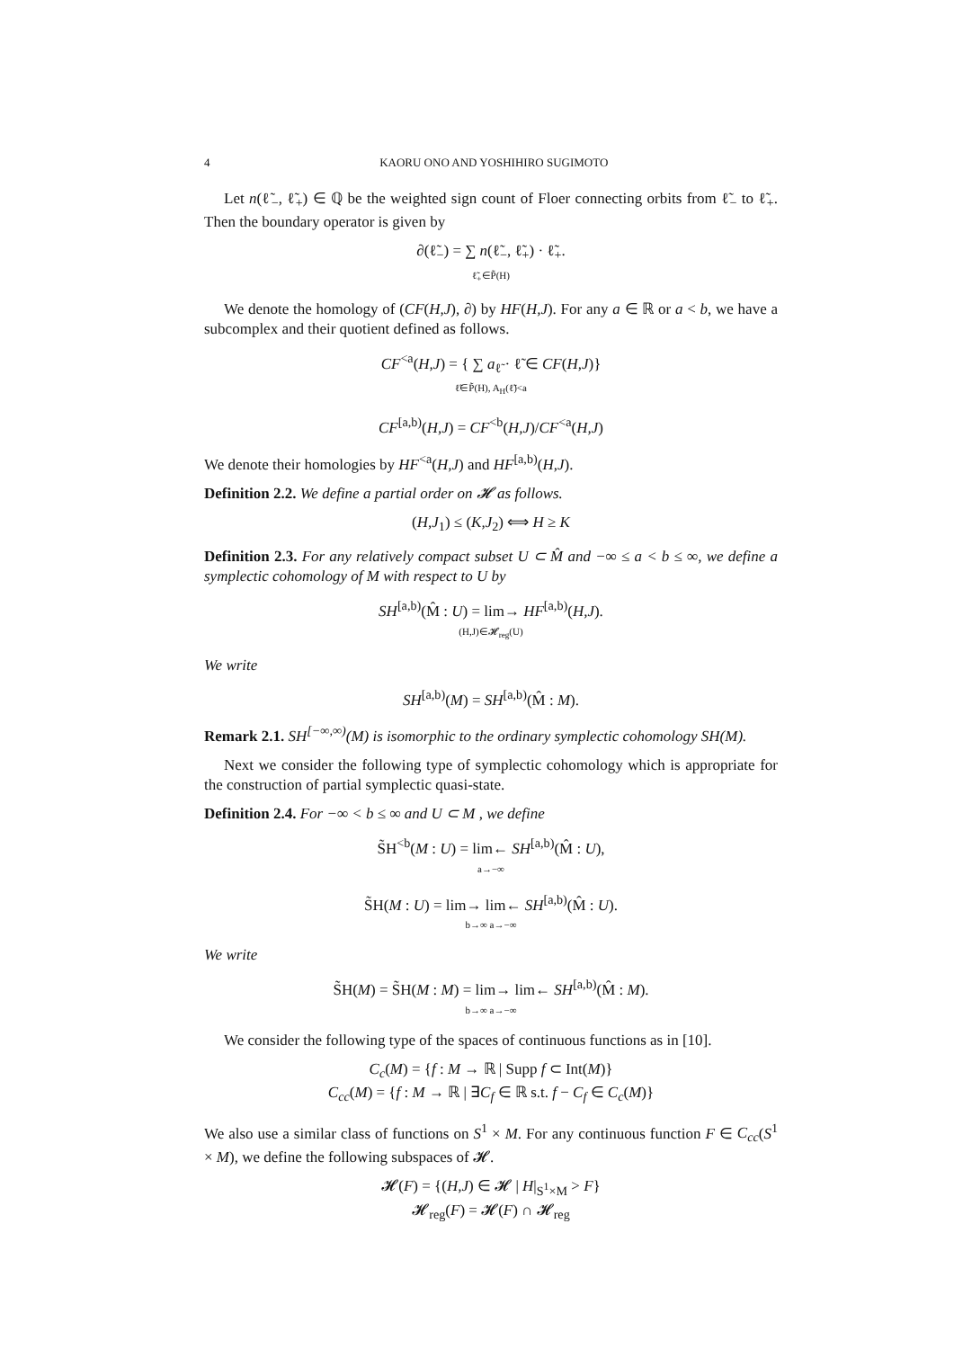4 KAORU ONO AND YOSHIHIRO SUGIMOTO
Let n(ℓ̃<sub>−</sub>, ℓ̃<sub>+</sub>) ∈ ℚ be the weighted sign count of Floer connecting orbits from ℓ̃<sub>−</sub> to ℓ̃<sub>+</sub>. Then the boundary operator is given by
∂(ℓ̃<sub>−</sub>) = ∑ n(ℓ̃<sub>−</sub>, ℓ̃<sub>+</sub>) · ℓ̃<sub>+</sub>.
ℓ̃<sub>+</sub>∈P̃(H)
We denote the homology of (CF(H,J), ∂) by HF(H,J). For any a ∈ ℝ or a < b, we have a subcomplex and their quotient defined as follows.
CF<sup><a</sup>(H,J) = { ∑ a<sub>ℓ̃</sub> · ℓ̃ ∈ CF(H,J)}
ℓ̃∈P̃(H), A<sub>H</sub>(ℓ̃)<a
CF<sup>[a,b)</sup>(H,J) = CF<sup><b</sup>(H,J)/CF<sup><a</sup>(H,J)
We denote their homologies by HF<sup><a</sup>(H,J) and HF<sup>[a,b)</sup>(H,J).
Definition 2.2. We define a partial order on 𝓗 as follows.
(H,J<sub>1</sub>) ≤ (K,J<sub>2</sub>) ⟺ H ≥ K
Definition 2.3. For any relatively compact subset U ⊂ M̂ and −∞ ≤ a < b ≤ ∞, we define a symplectic cohomology of M with respect to U by
SH<sup>[a,b)</sup>(M̂ : U) = lim→ HF<sup>[a,b)</sup>(H,J).
(H,J)∈𝓗<sub>reg</sub>(U)
We write
SH<sup>[a,b)</sup>(M) = SH<sup>[a,b)</sup>(M̂ : M).
Remark 2.1. SH<sup>[−∞,∞)</sup>(M) is isomorphic to the ordinary symplectic cohomology SH(M).
Next we consider the following type of symplectic cohomology which is appropriate for the construction of partial symplectic quasi-state.
Definition 2.4. For −∞ < b ≤ ∞ and U ⊂ M , we define
S̃H<sup><b</sup>(M : U) = lim← SH<sup>[a,b)</sup>(M̂ : U),
a→−∞
S̃H(M : U) = lim→ lim← SH<sup>[a,b)</sup>(M̂ : U).
b→∞ a→−∞
We write
S̃H(M) = S̃H(M : M) = lim→ lim← SH<sup>[a,b)</sup>(M̂ : M).
b→∞ a→−∞
We consider the following type of the spaces of continuous functions as in [10].
C<sub>c</sub>(M) = {f : M → ℝ | Supp f ⊂ Int(M)}
C<sub>cc</sub>(M) = {f : M → ℝ | ∃C<sub>f</sub> ∈ ℝ s.t. f − C<sub>f</sub> ∈ C<sub>c</sub>(M)}
We also use a similar class of functions on S<sup>1</sup> × M. For any continuous function F ∈ C<sub>cc</sub>(S<sup>1</sup> × M), we define the following subspaces of 𝓗.
𝓗(F) = {(H,J) ∈ 𝓗 | H|<sub>S<sup>1</sup>×M</sub> > F}
𝓗<sub>reg</sub>(F) = 𝓗(F) ∩ 𝓗<sub>reg</sub>